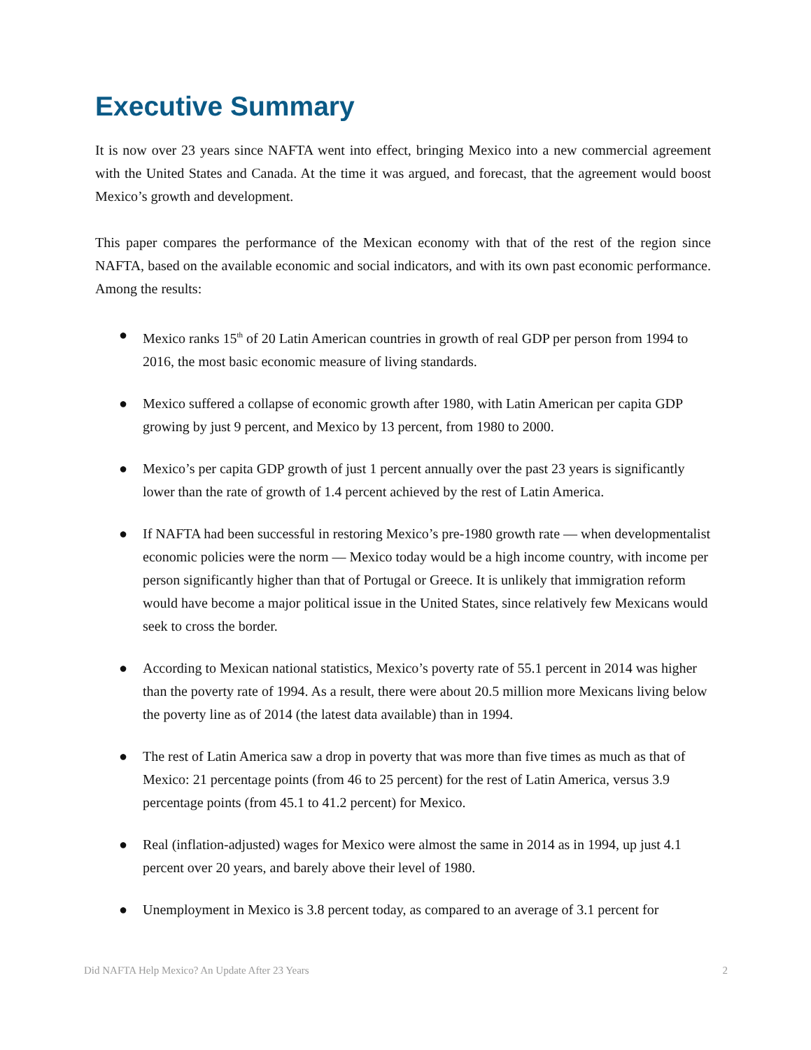Executive Summary
It is now over 23 years since NAFTA went into effect, bringing Mexico into a new commercial agreement with the United States and Canada. At the time it was argued, and forecast, that the agreement would boost Mexico’s growth and development.
This paper compares the performance of the Mexican economy with that of the rest of the region since NAFTA, based on the available economic and social indicators, and with its own past economic performance. Among the results:
● Mexico ranks 15<sup>th</sup> of 20 Latin American countries in growth of real GDP per person from 1994 to 2016, the most basic economic measure of living standards.
● Mexico suffered a collapse of economic growth after 1980, with Latin American per capita GDP growing by just 9 percent, and Mexico by 13 percent, from 1980 to 2000.
● Mexico’s per capita GDP growth of just 1 percent annually over the past 23 years is significantly lower than the rate of growth of 1.4 percent achieved by the rest of Latin America.
● If NAFTA had been successful in restoring Mexico’s pre-1980 growth rate — when developmentalist economic policies were the norm — Mexico today would be a high income country, with income per person significantly higher than that of Portugal or Greece. It is unlikely that immigration reform would have become a major political issue in the United States, since relatively few Mexicans would seek to cross the border.
● According to Mexican national statistics, Mexico’s poverty rate of 55.1 percent in 2014 was higher than the poverty rate of 1994. As a result, there were about 20.5 million more Mexicans living below the poverty line as of 2014 (the latest data available) than in 1994.
● The rest of Latin America saw a drop in poverty that was more than five times as much as that of Mexico: 21 percentage points (from 46 to 25 percent) for the rest of Latin America, versus 3.9 percentage points (from 45.1 to 41.2 percent) for Mexico.
● Real (inflation-adjusted) wages for Mexico were almost the same in 2014 as in 1994, up just 4.1 percent over 20 years, and barely above their level of 1980.
● Unemployment in Mexico is 3.8 percent today, as compared to an average of 3.1 percent for
Did NAFTA Help Mexico? An Update After 23 Years 2